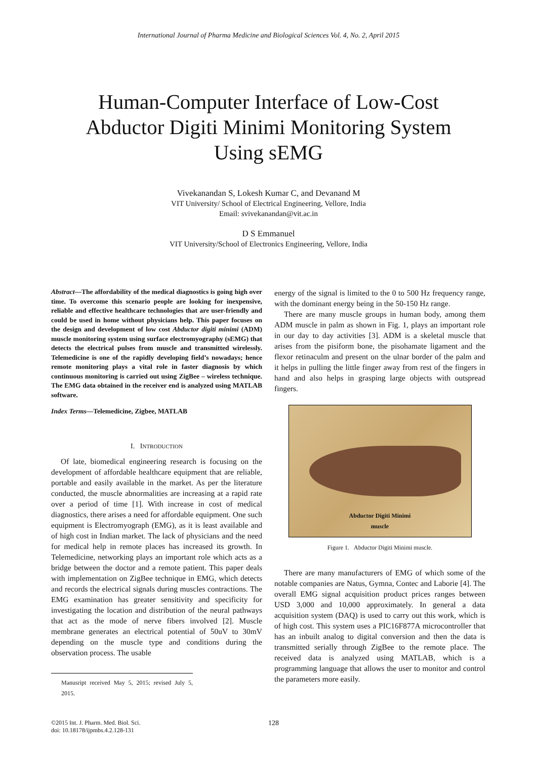International Journal of Pharma Medicine and Biological Sciences Vol. 4, No. 2, April 2015
Human-Computer Interface of Low-Cost
Abductor Digiti Minimi Monitoring System
Using sEMG
Vivekanandan S, Lokesh Kumar C, and Devanand M
VIT University/ School of Electrical Engineering, Vellore, India
Email: svivekanandan@vit.ac.in
D S Emmanuel
VIT University/School of Electronics Engineering, Vellore, India
Abstract—The affordability of the medical diagnostics is going high over time. To overcome this scenario people are looking for inexpensive, reliable and effective healthcare technologies that are user-friendly and could be used in home without physicians help. This paper focuses on the design and development of low cost Abductor digiti minimi (ADM) muscle monitoring system using surface electromyography (sEMG) that detects the electrical pulses from muscle and transmitted wirelessly. Telemedicine is one of the rapidly developing field’s nowadays; hence remote monitoring plays a vital role in faster diagnosis by which continuous monitoring is carried out using ZigBee – wireless technique. The EMG data obtained in the receiver end is analyzed using MATLAB software.
Index Terms—Telemedicine, Zigbee, MATLAB
I. INTRODUCTION
Of late, biomedical engineering research is focusing on the development of affordable healthcare equipment that are reliable, portable and easily available in the market. As per the literature conducted, the muscle abnormalities are increasing at a rapid rate over a period of time [1]. With increase in cost of medical diagnostics, there arises a need for affordable equipment. One such equipment is Electromyograph (EMG), as it is least available and of high cost in Indian market. The lack of physicians and the need for medical help in remote places has increased its growth. In Telemedicine, networking plays an important role which acts as a bridge between the doctor and a remote patient. This paper deals with implementation on ZigBee technique in EMG, which detects and records the electrical signals during muscles contractions. The EMG examination has greater sensitivity and specificity for investigating the location and distribution of the neural pathways that act as the mode of nerve fibers involved [2]. Muscle membrane generates an electrical potential of 50uV to 30mV depending on the muscle type and conditions during the observation process. The usable
Manusript received May 5, 2015; revised July 5, 2015.
energy of the signal is limited to the 0 to 500 Hz frequency range, with the dominant energy being in the 50-150 Hz range.
There are many muscle groups in human body, among them ADM muscle in palm as shown in Fig. 1, plays an important role in our day to day activities [3]. ADM is a skeletal muscle that arises from the pisiform bone, the pisohamate ligament and the flexor retinaculm and present on the ulnar border of the palm and it helps in pulling the little finger away from rest of the fingers in hand and also helps in grasping large objects with outspread fingers.
Abductor Digiti Minimi
muscle
Figure 1. Abductor Digiti Minimi muscle.
There are many manufacturers of EMG of which some of the notable companies are Natus, Gymna, Contec and Laborie [4]. The overall EMG signal acquisition product prices ranges between USD 3,000 and 10,000 approximately. In general a data acquisition system (DAQ) is used to carry out this work, which is of high cost. This system uses a PIC16F877A microcontroller that has an inbuilt analog to digital conversion and then the data is transmitted serially through ZigBee to the remote place. The received data is analyzed using MATLAB, which is a programming language that allows the user to monitor and control the parameters more easily.
©2015 Int. J. Pharm. Med. Biol. Sci.
doi: 10.18178/ijpmbs.4.2.128-131
128